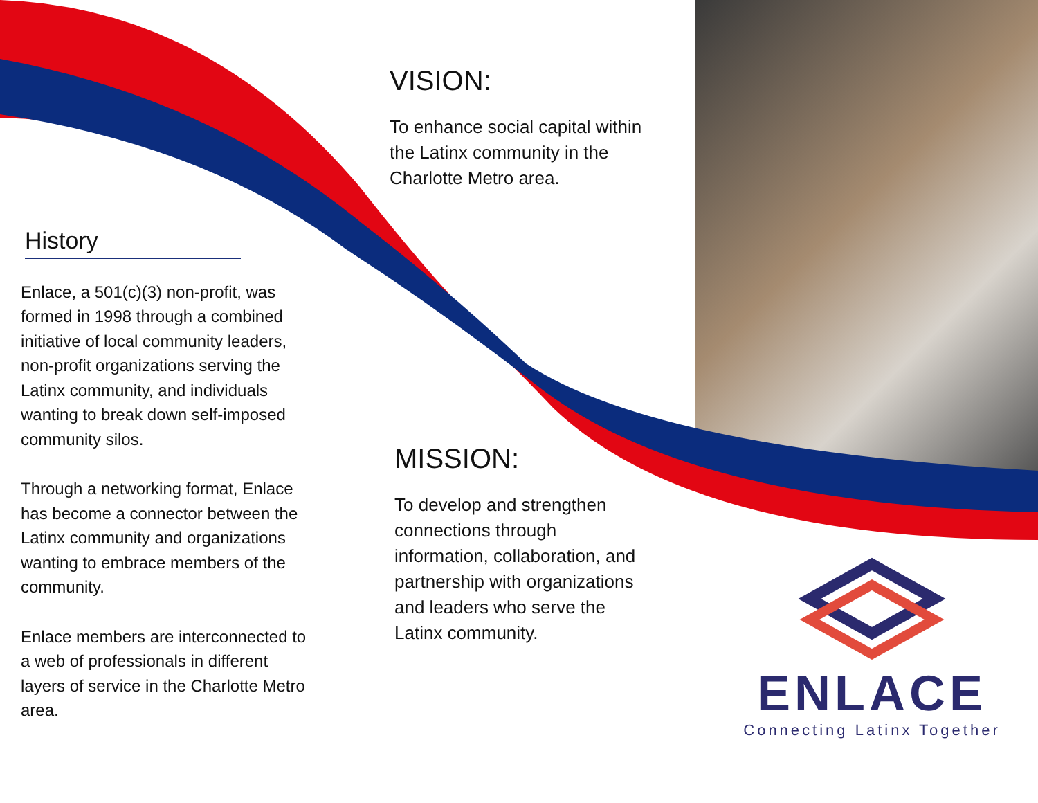History
Enlace, a 501(c)(3) non-profit, was formed in 1998 through a combined initiative of local community leaders, non-profit organizations serving the Latinx community, and individuals wanting to break down self-imposed community silos.
Through a networking format, Enlace has become a connector between the Latinx community and organizations wanting to embrace members of the community.
Enlace members are interconnected to a web of professionals in different layers of service in the Charlotte Metro area.
VISION:
To enhance social capital within the Latinx community in the Charlotte Metro area.
MISSION:
To develop and strengthen connections through information, collaboration, and partnership with organizations and leaders who serve the Latinx community.
ENLACE
Connecting Latinx Together